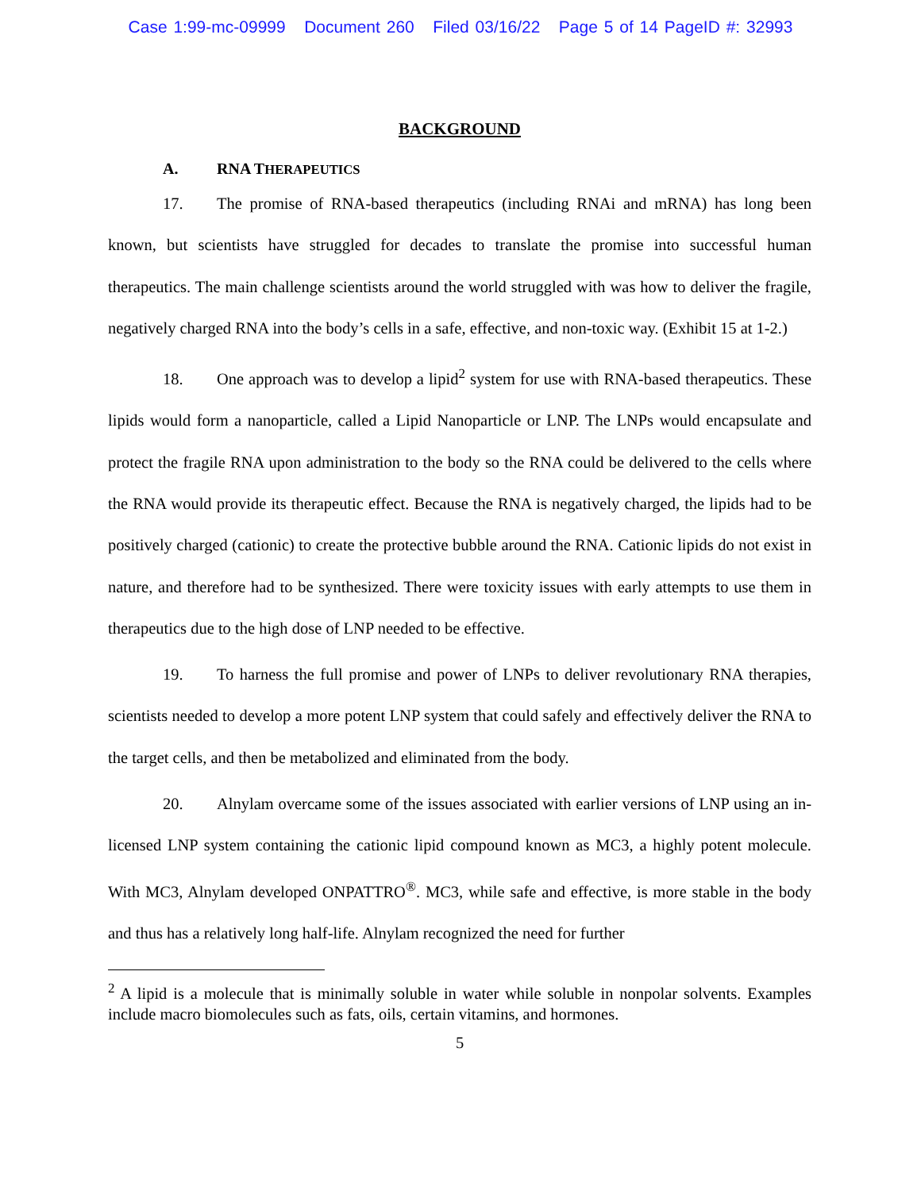Case 1:99-mc-09999 Document 260 Filed 03/16/22 Page 5 of 14 PageID #: 32993
BACKGROUND
A. RNA THERAPEUTICS
17. The promise of RNA-based therapeutics (including RNAi and mRNA) has long been known, but scientists have struggled for decades to translate the promise into successful human therapeutics. The main challenge scientists around the world struggled with was how to deliver the fragile, negatively charged RNA into the body’s cells in a safe, effective, and non-toxic way. (Exhibit 15 at 1-2.)
18. One approach was to develop a lipid<sup>2</sup> system for use with RNA-based therapeutics. These lipids would form a nanoparticle, called a Lipid Nanoparticle or LNP. The LNPs would encapsulate and protect the fragile RNA upon administration to the body so the RNA could be delivered to the cells where the RNA would provide its therapeutic effect. Because the RNA is negatively charged, the lipids had to be positively charged (cationic) to create the protective bubble around the RNA. Cationic lipids do not exist in nature, and therefore had to be synthesized. There were toxicity issues with early attempts to use them in therapeutics due to the high dose of LNP needed to be effective.
19. To harness the full promise and power of LNPs to deliver revolutionary RNA therapies, scientists needed to develop a more potent LNP system that could safely and effectively deliver the RNA to the target cells, and then be metabolized and eliminated from the body.
20. Alnylam overcame some of the issues associated with earlier versions of LNP using an in-licensed LNP system containing the cationic lipid compound known as MC3, a highly potent molecule. With MC3, Alnylam developed ONPATTRO<sup>®</sup>. MC3, while safe and effective, is more stable in the body and thus has a relatively long half-life. Alnylam recognized the need for further
<sup>2</sup> A lipid is a molecule that is minimally soluble in water while soluble in nonpolar solvents. Examples include macro biomolecules such as fats, oils, certain vitamins, and hormones.
5